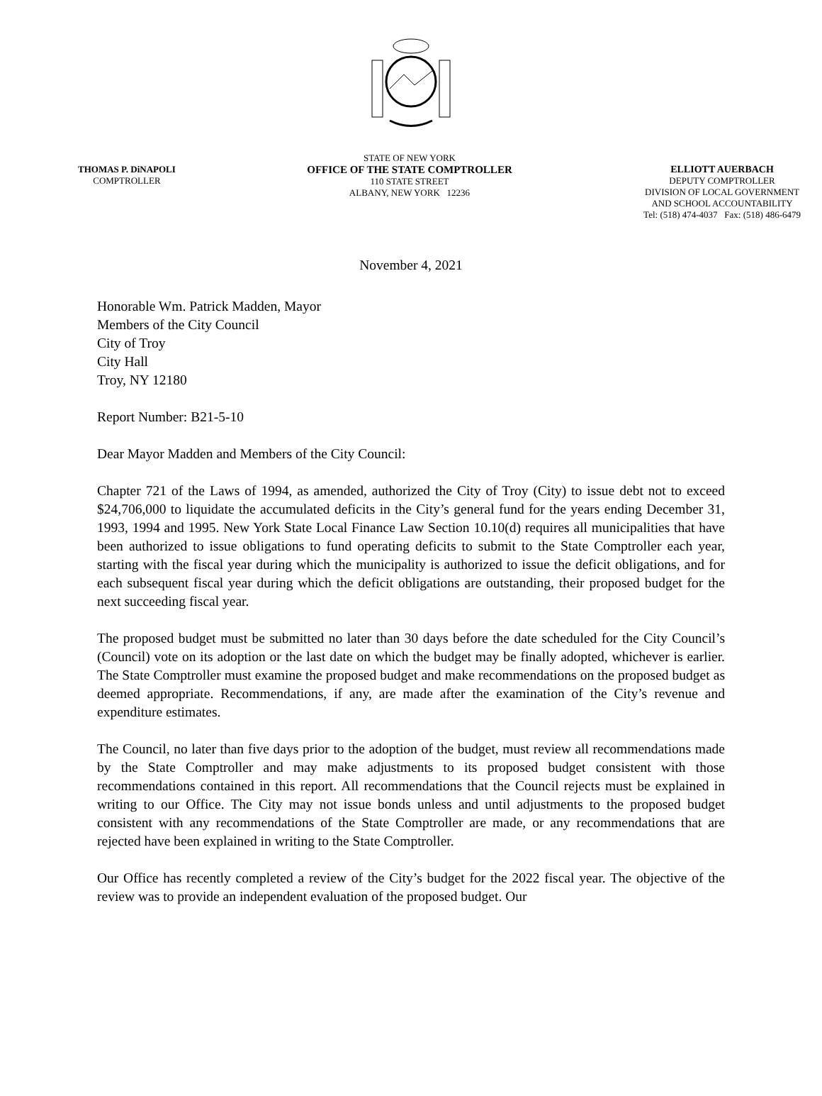THOMAS P. DiNAPOLI
COMPTROLLER
STATE OF NEW YORK
OFFICE OF THE STATE COMPTROLLER
110 STATE STREET
ALBANY, NEW YORK 12236
ELLIOTT AUERBACH
DEPUTY COMPTROLLER
DIVISION OF LOCAL GOVERNMENT
AND SCHOOL ACCOUNTABILITY
Tel: (518) 474-4037 Fax: (518) 486-6479
November 4, 2021
Honorable Wm. Patrick Madden, Mayor
Members of the City Council
City of Troy
City Hall
Troy, NY 12180
Report Number: B21-5-10
Dear Mayor Madden and Members of the City Council:
Chapter 721 of the Laws of 1994, as amended, authorized the City of Troy (City) to issue debt not to exceed $24,706,000 to liquidate the accumulated deficits in the City’s general fund for the years ending December 31, 1993, 1994 and 1995. New York State Local Finance Law Section 10.10(d) requires all municipalities that have been authorized to issue obligations to fund operating deficits to submit to the State Comptroller each year, starting with the fiscal year during which the municipality is authorized to issue the deficit obligations, and for each subsequent fiscal year during which the deficit obligations are outstanding, their proposed budget for the next succeeding fiscal year.
The proposed budget must be submitted no later than 30 days before the date scheduled for the City Council’s (Council) vote on its adoption or the last date on which the budget may be finally adopted, whichever is earlier. The State Comptroller must examine the proposed budget and make recommendations on the proposed budget as deemed appropriate. Recommendations, if any, are made after the examination of the City’s revenue and expenditure estimates.
The Council, no later than five days prior to the adoption of the budget, must review all recommendations made by the State Comptroller and may make adjustments to its proposed budget consistent with those recommendations contained in this report. All recommendations that the Council rejects must be explained in writing to our Office. The City may not issue bonds unless and until adjustments to the proposed budget consistent with any recommendations of the State Comptroller are made, or any recommendations that are rejected have been explained in writing to the State Comptroller.
Our Office has recently completed a review of the City’s budget for the 2022 fiscal year. The objective of the review was to provide an independent evaluation of the proposed budget. Our